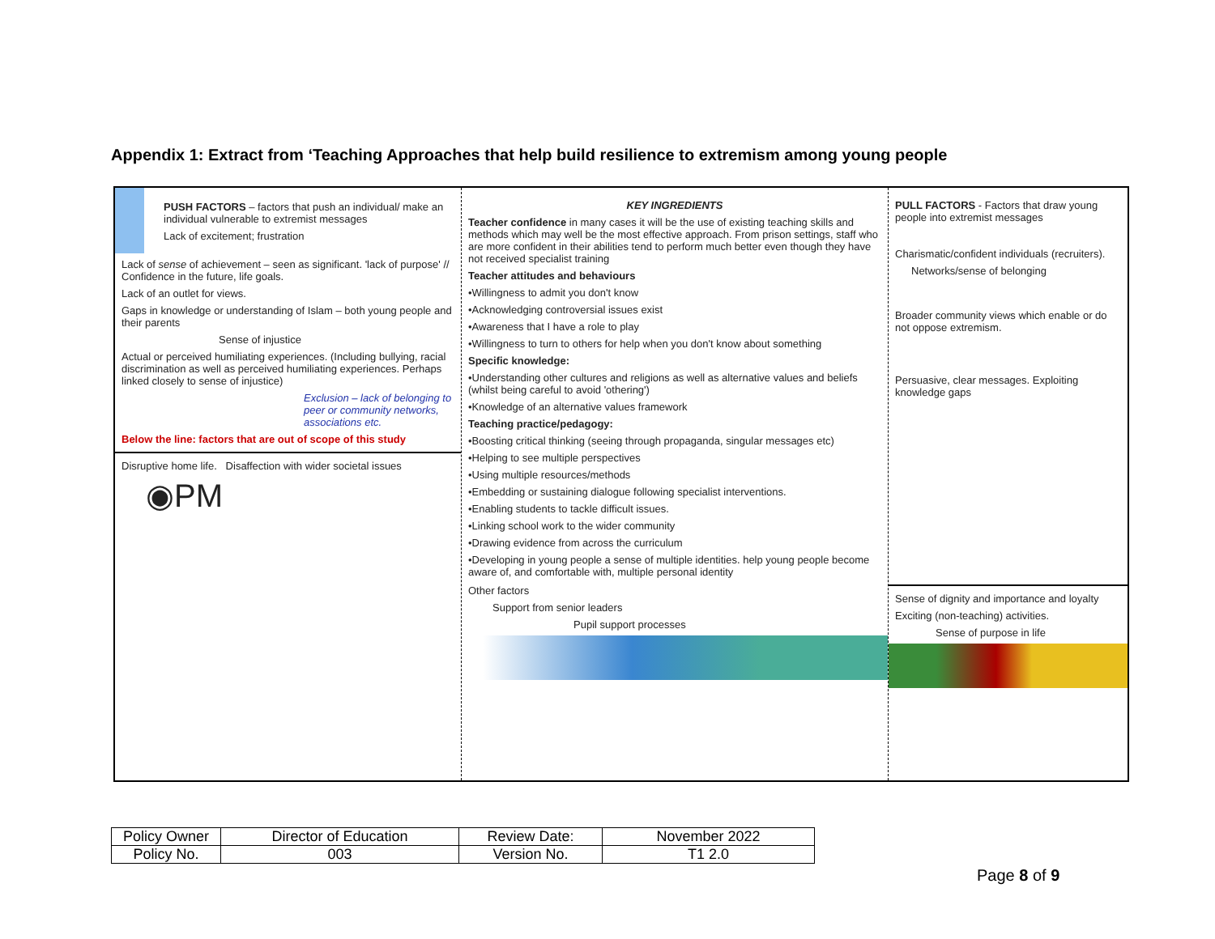Appendix 1: Extract from ‘Teaching Approaches that help build resilience to extremism among young people
PUSH FACTORS – factors that push an individual/ make an individual vulnerable to extremist messages
Lack of excitement; frustration
Lack of sense of achievement – seen as significant. 'lack of purpose' // Confidence in the future, life goals.
Lack of an outlet for views.
Gaps in knowledge or understanding of Islam – both young people and their parents
Sense of injustice
Actual or perceived humiliating experiences. (Including bullying, racial discrimination as well as perceived humiliating experiences. Perhaps linked closely to sense of injustice)
Exclusion – lack of belonging to peer or community networks, associations etc.
Below the line: factors that are out of scope of this study
Disruptive home life. Disaffection with wider societal issues
◉PM
KEY INGREDIENTS
Teacher confidence in many cases it will be the use of existing teaching skills and methods which may well be the most effective approach. From prison settings, staff who are more confident in their abilities tend to perform much better even though they have not received specialist training
Teacher attitudes and behaviours
•Willingness to admit you don't know
•Acknowledging controversial issues exist
•Awareness that I have a role to play
•Willingness to turn to others for help when you don't know about something
Specific knowledge:
•Understanding other cultures and religions as well as alternative values and beliefs (whilst being careful to avoid 'othering')
•Knowledge of an alternative values framework
Teaching practice/pedagogy:
•Boosting critical thinking (seeing through propaganda, singular messages etc)
•Helping to see multiple perspectives
•Using multiple resources/methods
•Embedding or sustaining dialogue following specialist interventions.
•Enabling students to tackle difficult issues.
•Linking school work to the wider community
•Drawing evidence from across the curriculum
•Developing in young people a sense of multiple identities. help young people become aware of, and comfortable with, multiple personal identity
Other factors
Support from senior leaders
Pupil support processes
PULL FACTORS - Factors that draw young people into extremist messages
Charismatic/confident individuals (recruiters).
Networks/sense of belonging
Broader community views which enable or do not oppose extremism.
Persuasive, clear messages. Exploiting knowledge gaps
Sense of dignity and importance and loyalty
Exciting (non-teaching) activities.
Sense of purpose in life
| Policy Owner | Director of Education | Review Date: | November 2022 |
| Policy No. | 003 | Version No. | T1 2.0 |
Page 8 of 9